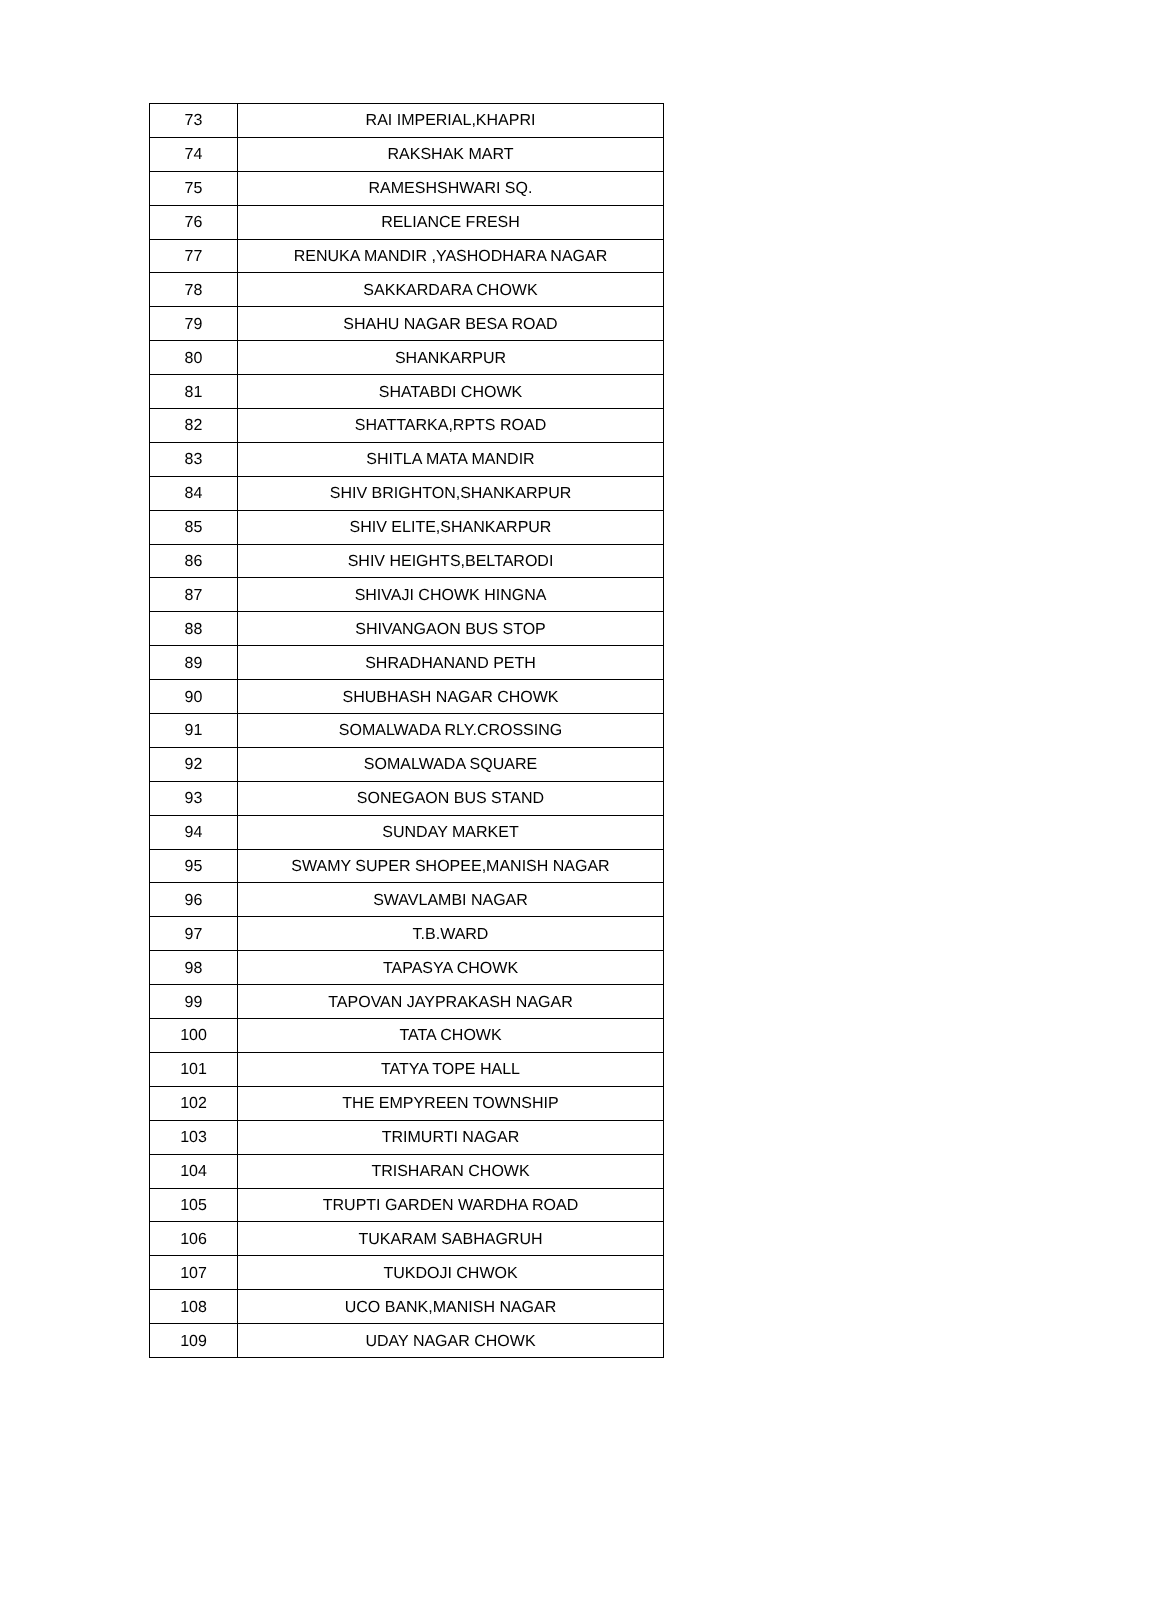| 73 | RAI IMPERIAL,KHAPRI |
| 74 | RAKSHAK MART |
| 75 | RAMESHSHWARI SQ. |
| 76 | RELIANCE FRESH |
| 77 | RENUKA MANDIR ,YASHODHARA NAGAR |
| 78 | SAKKARDARA CHOWK |
| 79 | SHAHU NAGAR BESA ROAD |
| 80 | SHANKARPUR |
| 81 | SHATABDI CHOWK |
| 82 | SHATTARKA,RPTS ROAD |
| 83 | SHITLA MATA MANDIR |
| 84 | SHIV BRIGHTON,SHANKARPUR |
| 85 | SHIV ELITE,SHANKARPUR |
| 86 | SHIV HEIGHTS,BELTARODI |
| 87 | SHIVAJI CHOWK HINGNA |
| 88 | SHIVANGAON BUS STOP |
| 89 | SHRADHANAND PETH |
| 90 | SHUBHASH NAGAR CHOWK |
| 91 | SOMALWADA RLY.CROSSING |
| 92 | SOMALWADA SQUARE |
| 93 | SONEGAON BUS STAND |
| 94 | SUNDAY MARKET |
| 95 | SWAMY SUPER SHOPEE,MANISH NAGAR |
| 96 | SWAVLAMBI NAGAR |
| 97 | T.B.WARD |
| 98 | TAPASYA CHOWK |
| 99 | TAPOVAN JAYPRAKASH NAGAR |
| 100 | TATA CHOWK |
| 101 | TATYA TOPE HALL |
| 102 | THE EMPYREEN TOWNSHIP |
| 103 | TRIMURTI NAGAR |
| 104 | TRISHARAN CHOWK |
| 105 | TRUPTI GARDEN WARDHA ROAD |
| 106 | TUKARAM SABHAGRUH |
| 107 | TUKDOJI CHWOK |
| 108 | UCO BANK,MANISH NAGAR |
| 109 | UDAY NAGAR CHOWK |